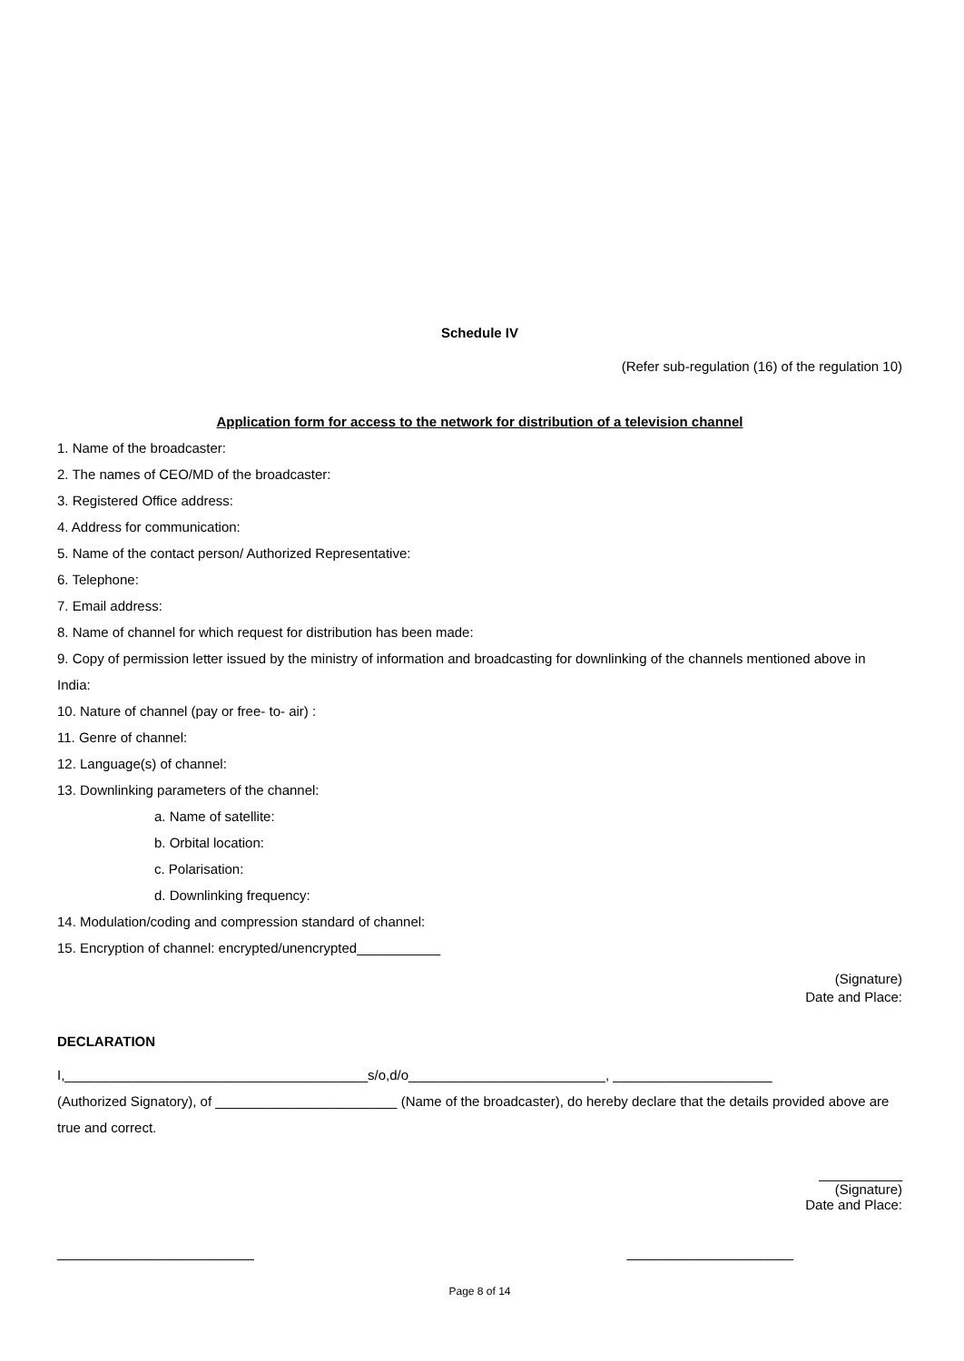Schedule IV
(Refer sub-regulation (16) of the regulation 10)
Application form for access to the network for distribution of a television channel
1. Name of the broadcaster:
2. The names of CEO/MD of the broadcaster:
3. Registered Office address:
4. Address for communication:
5. Name of the contact person/ Authorized Representative:
6. Telephone:
7. Email address:
8. Name of channel for which request for distribution has been made:
9. Copy of permission letter issued by the ministry of information and broadcasting for downlinking of the channels mentioned above in India:
10. Nature of channel (pay or free- to- air) :
11. Genre of channel:
12. Language(s) of channel:
13. Downlinking parameters of the channel:
a. Name of satellite:
b. Orbital location:
c. Polarisation:
d. Downlinking frequency:
14. Modulation/coding and compression standard of channel:
15. Encryption of channel: encrypted/unencrypted___________
(Signature)
Date and Place:
DECLARATION
I,________________________________________s/o,d/o__________________________, _____________________
(Authorized Signatory), of ________________________ (Name of the broadcaster), do hereby declare that the details provided above are true and correct.
___________
(Signature)
Date and Place:
__________________________ ______________________
Page 8 of 14